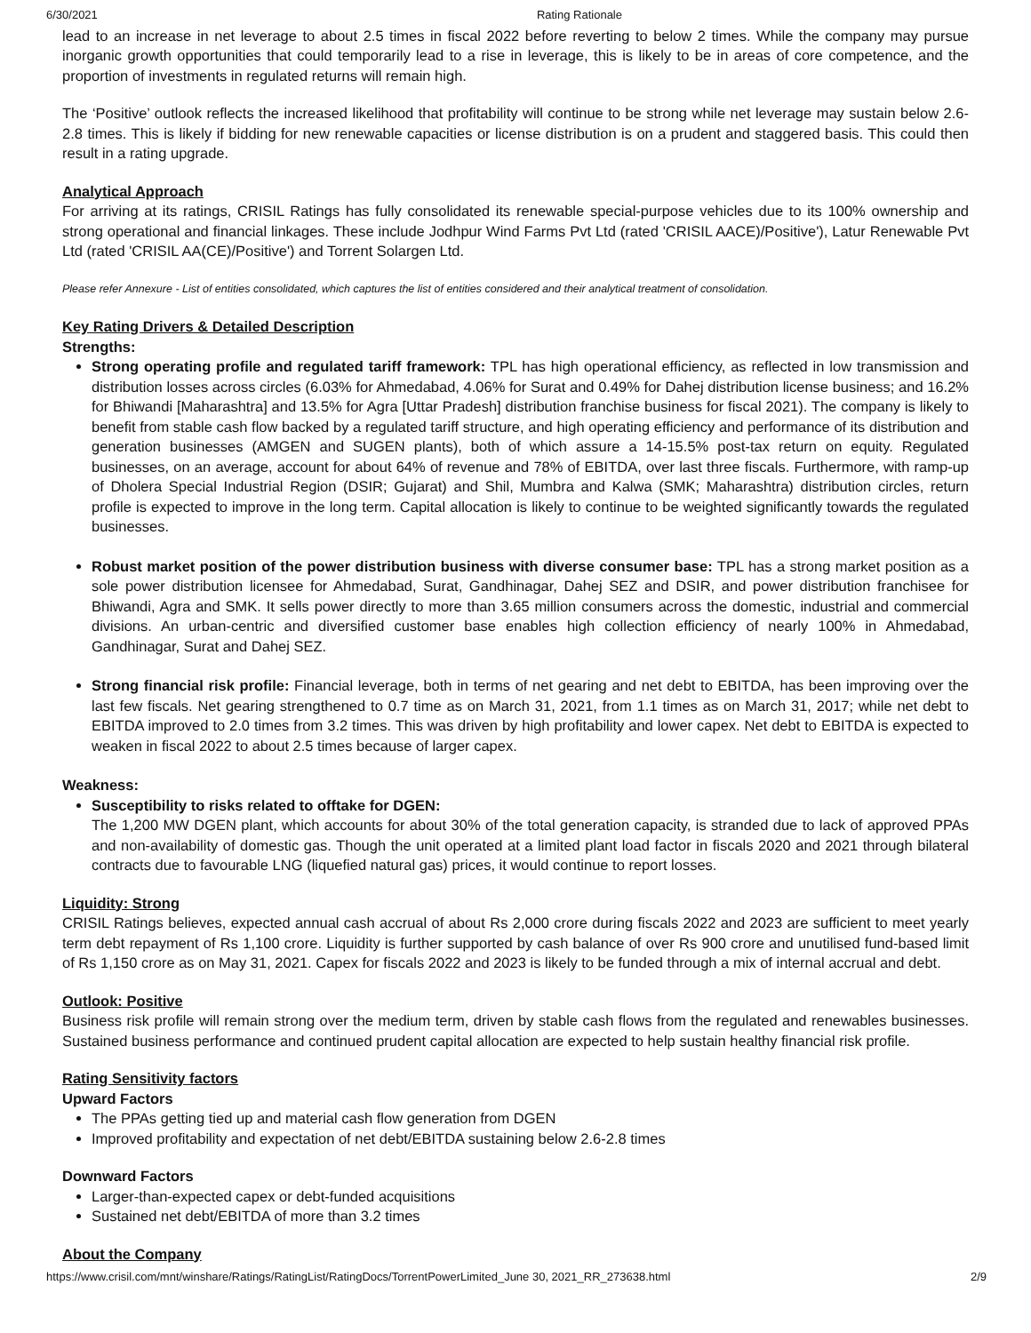6/30/2021 Rating Rationale
lead to an increase in net leverage to about 2.5 times in fiscal 2022 before reverting to below 2 times. While the company may pursue inorganic growth opportunities that could temporarily lead to a rise in leverage, this is likely to be in areas of core competence, and the proportion of investments in regulated returns will remain high.
The ‘Positive’ outlook reflects the increased likelihood that profitability will continue to be strong while net leverage may sustain below 2.6-2.8 times. This is likely if bidding for new renewable capacities or license distribution is on a prudent and staggered basis. This could then result in a rating upgrade.
Analytical Approach
For arriving at its ratings, CRISIL Ratings has fully consolidated its renewable special-purpose vehicles due to its 100% ownership and strong operational and financial linkages. These include Jodhpur Wind Farms Pvt Ltd (rated 'CRISIL AACE)/Positive'), Latur Renewable Pvt Ltd (rated 'CRISIL AA(CE)/Positive') and Torrent Solargen Ltd.
Please refer Annexure - List of entities consolidated, which captures the list of entities considered and their analytical treatment of consolidation.
Key Rating Drivers & Detailed Description
Strengths:
Strong operating profile and regulated tariff framework: TPL has high operational efficiency, as reflected in low transmission and distribution losses across circles (6.03% for Ahmedabad, 4.06% for Surat and 0.49% for Dahej distribution license business; and 16.2% for Bhiwandi [Maharashtra] and 13.5% for Agra [Uttar Pradesh] distribution franchise business for fiscal 2021). The company is likely to benefit from stable cash flow backed by a regulated tariff structure, and high operating efficiency and performance of its distribution and generation businesses (AMGEN and SUGEN plants), both of which assure a 14-15.5% post-tax return on equity. Regulated businesses, on an average, account for about 64% of revenue and 78% of EBITDA, over last three fiscals. Furthermore, with ramp-up of Dholera Special Industrial Region (DSIR; Gujarat) and Shil, Mumbra and Kalwa (SMK; Maharashtra) distribution circles, return profile is expected to improve in the long term. Capital allocation is likely to continue to be weighted significantly towards the regulated businesses.
Robust market position of the power distribution business with diverse consumer base: TPL has a strong market position as a sole power distribution licensee for Ahmedabad, Surat, Gandhinagar, Dahej SEZ and DSIR, and power distribution franchisee for Bhiwandi, Agra and SMK. It sells power directly to more than 3.65 million consumers across the domestic, industrial and commercial divisions. An urban-centric and diversified customer base enables high collection efficiency of nearly 100% in Ahmedabad, Gandhinagar, Surat and Dahej SEZ.
Strong financial risk profile: Financial leverage, both in terms of net gearing and net debt to EBITDA, has been improving over the last few fiscals. Net gearing strengthened to 0.7 time as on March 31, 2021, from 1.1 times as on March 31, 2017; while net debt to EBITDA improved to 2.0 times from 3.2 times. This was driven by high profitability and lower capex. Net debt to EBITDA is expected to weaken in fiscal 2022 to about 2.5 times because of larger capex.
Weakness:
Susceptibility to risks related to offtake for DGEN:
The 1,200 MW DGEN plant, which accounts for about 30% of the total generation capacity, is stranded due to lack of approved PPAs and non-availability of domestic gas. Though the unit operated at a limited plant load factor in fiscals 2020 and 2021 through bilateral contracts due to favourable LNG (liquefied natural gas) prices, it would continue to report losses.
Liquidity: Strong
CRISIL Ratings believes, expected annual cash accrual of about Rs 2,000 crore during fiscals 2022 and 2023 are sufficient to meet yearly term debt repayment of Rs 1,100 crore. Liquidity is further supported by cash balance of over Rs 900 crore and unutilised fund-based limit of Rs 1,150 crore as on May 31, 2021. Capex for fiscals 2022 and 2023 is likely to be funded through a mix of internal accrual and debt.
Outlook: Positive
Business risk profile will remain strong over the medium term, driven by stable cash flows from the regulated and renewables businesses. Sustained business performance and continued prudent capital allocation are expected to help sustain healthy financial risk profile.
Rating Sensitivity factors
Upward Factors
The PPAs getting tied up and material cash flow generation from DGEN
Improved profitability and expectation of net debt/EBITDA sustaining below 2.6-2.8 times
Downward Factors
Larger-than-expected capex or debt-funded acquisitions
Sustained net debt/EBITDA of more than 3.2 times
About the Company
https://www.crisil.com/mnt/winshare/Ratings/RatingList/RatingDocs/TorrentPowerLimited_June 30, 2021_RR_273638.html 2/9